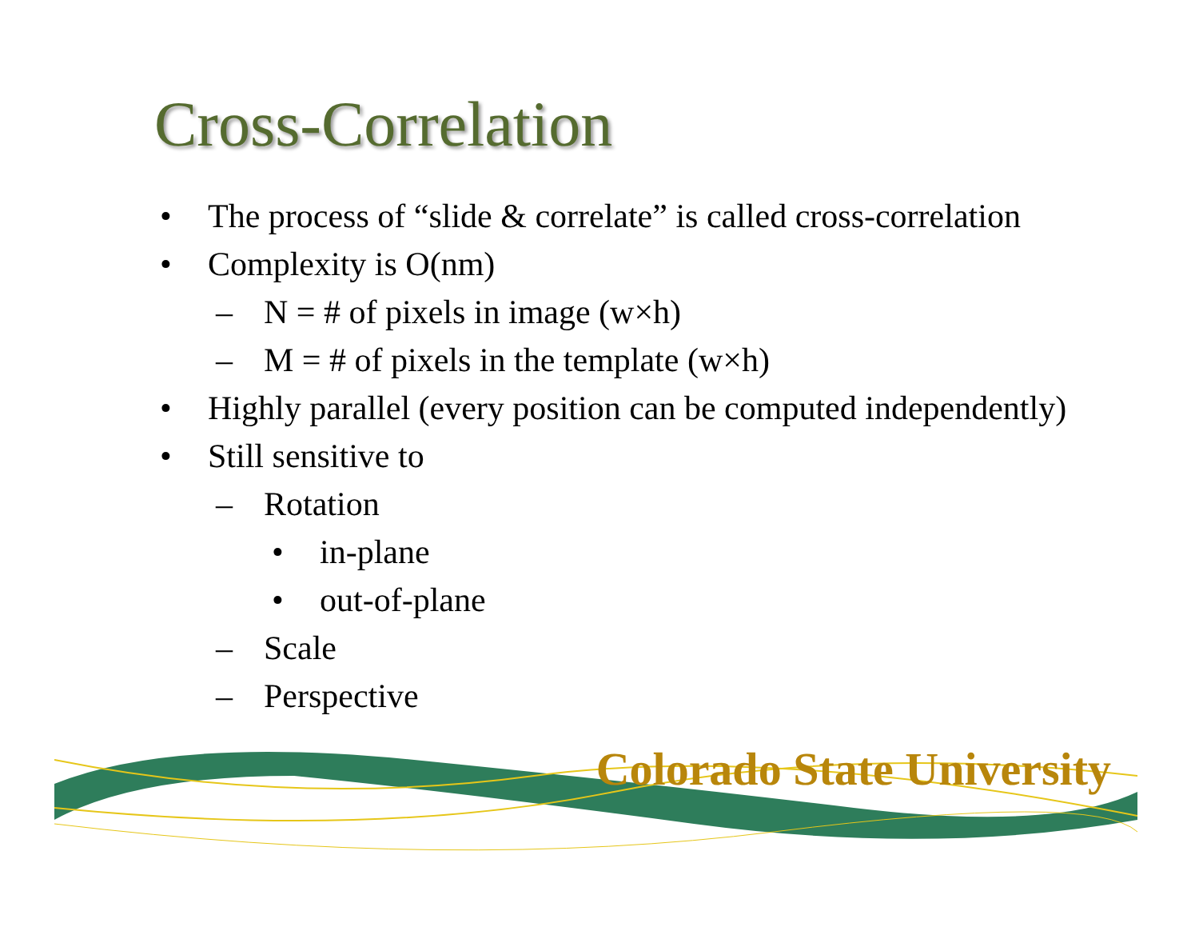Cross-Correlation
• The process of “slide & correlate” is called cross-correlation
• Complexity is O(nm)
– N = # of pixels in image (w×h)
– M = # of pixels in the template (w×h)
• Highly parallel (every position can be computed independently)
• Still sensitive to
– Rotation
• in-plane
• out-of-plane
– Scale
– Perspective
Colorado State University